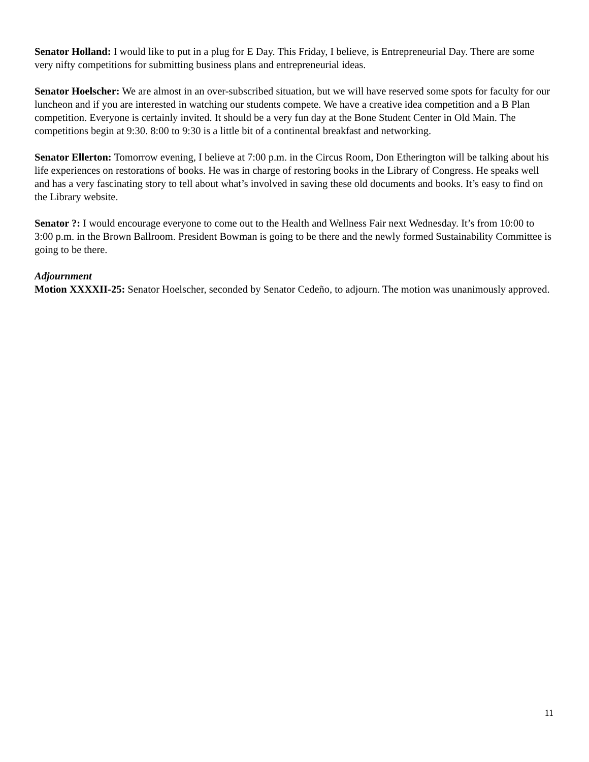Senator Holland: I would like to put in a plug for E Day. This Friday, I believe, is Entrepreneurial Day. There are some very nifty competitions for submitting business plans and entrepreneurial ideas.
Senator Hoelscher: We are almost in an over-subscribed situation, but we will have reserved some spots for faculty for our luncheon and if you are interested in watching our students compete. We have a creative idea competition and a B Plan competition. Everyone is certainly invited. It should be a very fun day at the Bone Student Center in Old Main. The competitions begin at 9:30. 8:00 to 9:30 is a little bit of a continental breakfast and networking.
Senator Ellerton: Tomorrow evening, I believe at 7:00 p.m. in the Circus Room, Don Etherington will be talking about his life experiences on restorations of books. He was in charge of restoring books in the Library of Congress. He speaks well and has a very fascinating story to tell about what’s involved in saving these old documents and books. It’s easy to find on the Library website.
Senator ?: I would encourage everyone to come out to the Health and Wellness Fair next Wednesday. It’s from 10:00 to 3:00 p.m. in the Brown Ballroom. President Bowman is going to be there and the newly formed Sustainability Committee is going to be there.
Adjournment
Motion XXXXII-25: Senator Hoelscher, seconded by Senator Cedeño, to adjourn. The motion was unanimously approved.
11